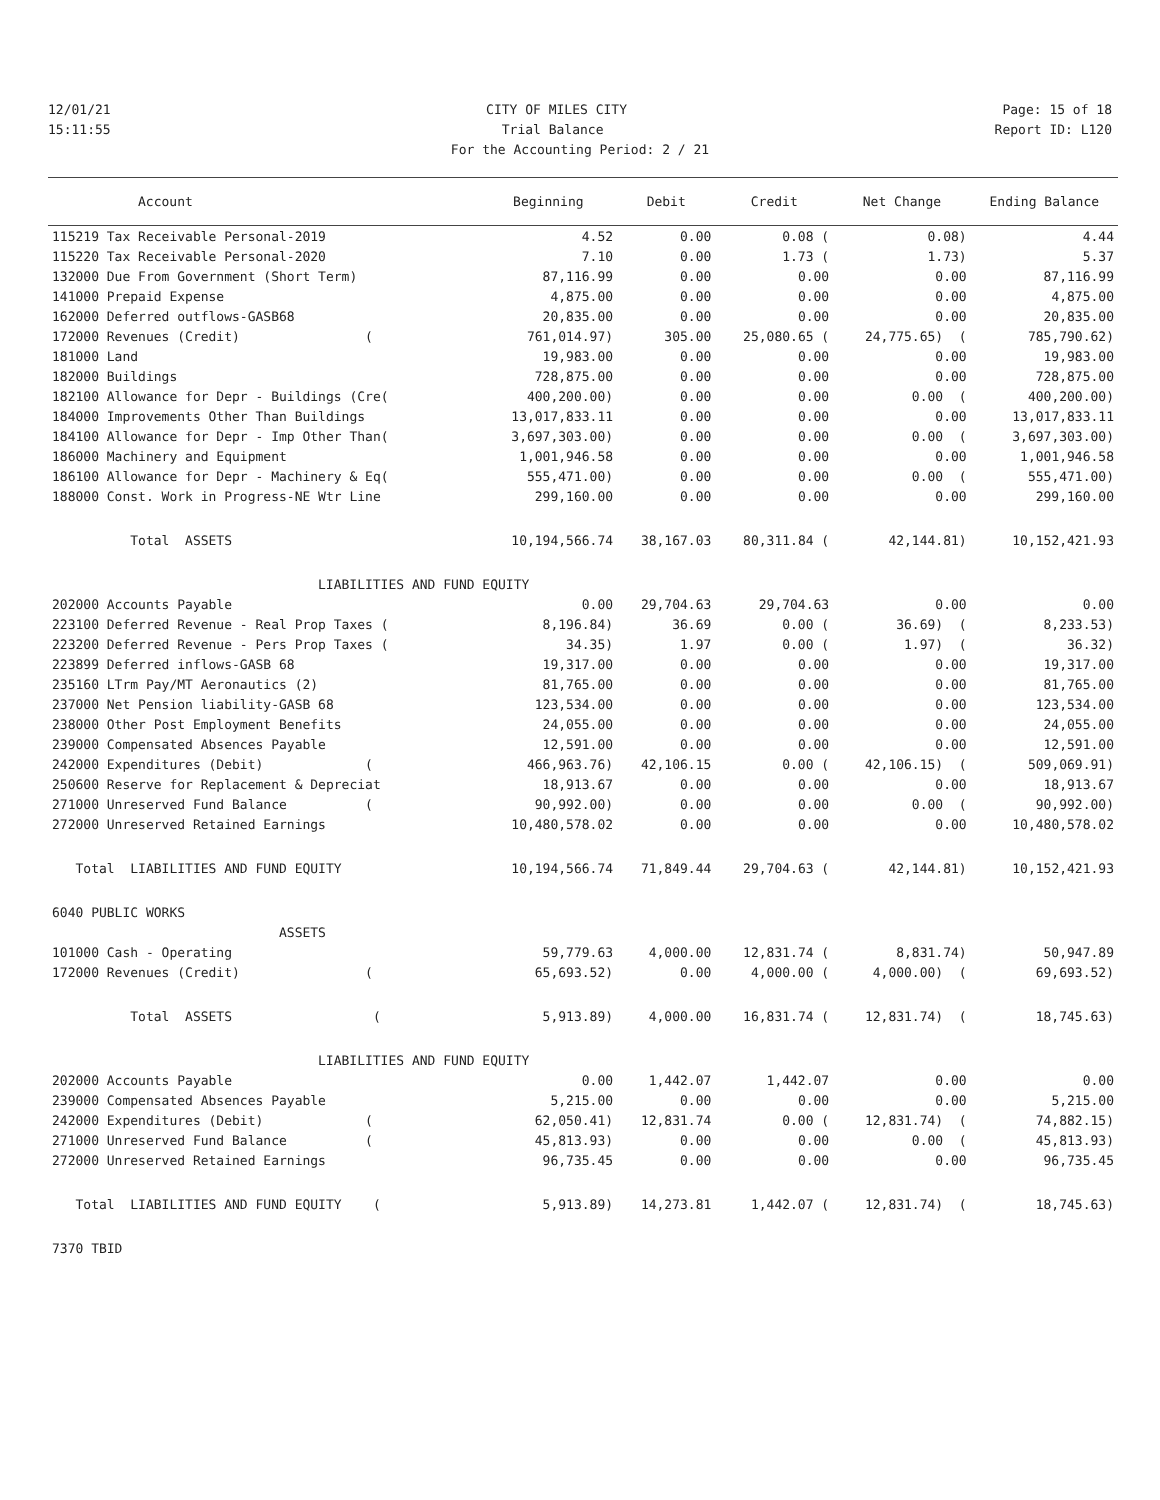12/01/21 CITY OF MILES CITY Page: 15 of 18
15:11:55 Trial Balance Report ID: L120
For the Accounting Period: 2 / 21
| Account | Beginning | Debit | Credit | Net Change | Ending Balance |
| --- | --- | --- | --- | --- | --- |
| 115219 Tax Receivable Personal-2019 | 4.52 | 0.00 | 0.08 ( | 0.08) | 4.44 |
| 115220 Tax Receivable Personal-2020 | 7.10 | 0.00 | 1.73 ( | 1.73) | 5.37 |
| 132000 Due From Government (Short Term) | 87,116.99 | 0.00 | 0.00 | 0.00 | 87,116.99 |
| 141000 Prepaid Expense | 4,875.00 | 0.00 | 0.00 | 0.00 | 4,875.00 |
| 162000 Deferred outflows-GASB68 | 20,835.00 | 0.00 | 0.00 | 0.00 | 20,835.00 |
| 172000 Revenues (Credit) ( | 761,014.97) | 305.00 | 25,080.65 ( | 24,775.65) ( | 785,790.62) |
| 181000 Land | 19,983.00 | 0.00 | 0.00 | 0.00 | 19,983.00 |
| 182000 Buildings | 728,875.00 | 0.00 | 0.00 | 0.00 | 728,875.00 |
| 182100 Allowance for Depr - Buildings (Cre( | 400,200.00) | 0.00 | 0.00 | 0.00 ( | 400,200.00) |
| 184000 Improvements Other Than Buildings | 13,017,833.11 | 0.00 | 0.00 | 0.00 | 13,017,833.11 |
| 184100 Allowance for Depr - Imp Other Than( | 3,697,303.00) | 0.00 | 0.00 | 0.00 ( | 3,697,303.00) |
| 186000 Machinery and Equipment | 1,001,946.58 | 0.00 | 0.00 | 0.00 | 1,001,946.58 |
| 186100 Allowance for Depr - Machinery & Eq( | 555,471.00) | 0.00 | 0.00 | 0.00 ( | 555,471.00) |
| 188000 Const. Work in Progress-NE Wtr Line | 299,160.00 | 0.00 | 0.00 | 0.00 | 299,160.00 |
| Total ASSETS | 10,194,566.74 | 38,167.03 | 80,311.84 ( | 42,144.81) | 10,152,421.93 |
| LIABILITIES AND FUND EQUITY | | | | | |
| 202000 Accounts Payable | 0.00 | 29,704.63 | 29,704.63 | 0.00 | 0.00 |
| 223100 Deferred Revenue - Real Prop Taxes ( | 8,196.84) | 36.69 | 0.00 ( | 36.69) ( | 8,233.53) |
| 223200 Deferred Revenue - Pers Prop Taxes ( | 34.35) | 1.97 | 0.00 ( | 1.97) ( | 36.32) |
| 223899 Deferred inflows-GASB 68 | 19,317.00 | 0.00 | 0.00 | 0.00 | 19,317.00 |
| 235160 LTrm Pay/MT Aeronautics (2) | 81,765.00 | 0.00 | 0.00 | 0.00 | 81,765.00 |
| 237000 Net Pension liability-GASB 68 | 123,534.00 | 0.00 | 0.00 | 0.00 | 123,534.00 |
| 238000 Other Post Employment Benefits | 24,055.00 | 0.00 | 0.00 | 0.00 | 24,055.00 |
| 239000 Compensated Absences Payable | 12,591.00 | 0.00 | 0.00 | 0.00 | 12,591.00 |
| 242000 Expenditures (Debit) ( | 466,963.76) | 42,106.15 | 0.00 ( | 42,106.15) ( | 509,069.91) |
| 250600 Reserve for Replacement & Depreciat | 18,913.67 | 0.00 | 0.00 | 0.00 | 18,913.67 |
| 271000 Unreserved Fund Balance ( | 90,992.00) | 0.00 | 0.00 | 0.00 ( | 90,992.00) |
| 272000 Unreserved Retained Earnings | 10,480,578.02 | 0.00 | 0.00 | 0.00 | 10,480,578.02 |
| Total LIABILITIES AND FUND EQUITY | 10,194,566.74 | 71,849.44 | 29,704.63 ( | 42,144.81) | 10,152,421.93 |
| 6040 PUBLIC WORKS | | | | | |
| ASSETS | | | | | |
| 101000 Cash - Operating | 59,779.63 | 4,000.00 | 12,831.74 ( | 8,831.74) | 50,947.89 |
| 172000 Revenues (Credit) ( | 65,693.52) | 0.00 | 4,000.00 ( | 4,000.00) ( | 69,693.52) |
| Total ASSETS ( | 5,913.89) | 4,000.00 | 16,831.74 ( | 12,831.74) ( | 18,745.63) |
| LIABILITIES AND FUND EQUITY | | | | | |
| 202000 Accounts Payable | 0.00 | 1,442.07 | 1,442.07 | 0.00 | 0.00 |
| 239000 Compensated Absences Payable | 5,215.00 | 0.00 | 0.00 | 0.00 | 5,215.00 |
| 242000 Expenditures (Debit) ( | 62,050.41) | 12,831.74 | 0.00 ( | 12,831.74) ( | 74,882.15) |
| 271000 Unreserved Fund Balance ( | 45,813.93) | 0.00 | 0.00 | 0.00 ( | 45,813.93) |
| 272000 Unreserved Retained Earnings | 96,735.45 | 0.00 | 0.00 | 0.00 | 96,735.45 |
| Total LIABILITIES AND FUND EQUITY ( | 5,913.89) | 14,273.81 | 1,442.07 ( | 12,831.74) ( | 18,745.63) |
| 7370 TBID | | | | | |